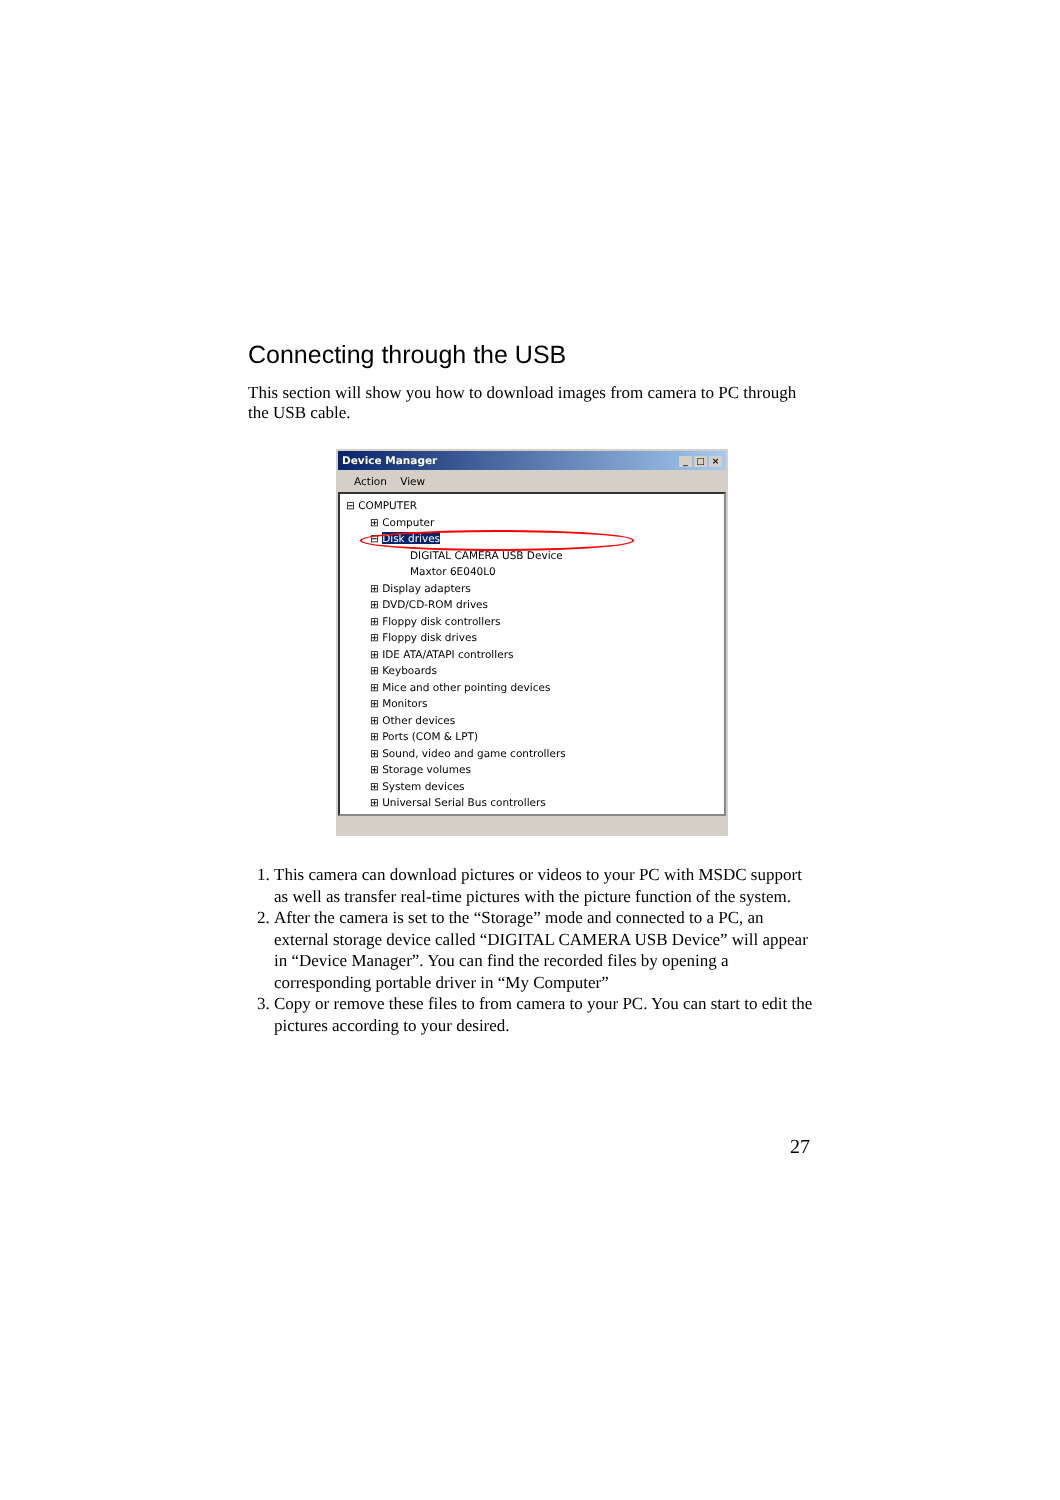Connecting through the USB
This section will show you how to download images from camera to PC through the USB cable.
Device Manager _ □ ×
Action View
⊟ COMPUTER
⊞ Computer
⊟ Disk drives
DIGITAL CAMERA USB Device
Maxtor 6E040L0
⊞ Display adapters
⊞ DVD/CD-ROM drives
⊞ Floppy disk controllers
⊞ Floppy disk drives
⊞ IDE ATA/ATAPI controllers
⊞ Keyboards
⊞ Mice and other pointing devices
⊞ Monitors
⊞ Other devices
⊞ Ports (COM & LPT)
⊞ Sound, video and game controllers
⊞ Storage volumes
⊞ System devices
⊞ Universal Serial Bus controllers
1. This camera can download pictures or videos to your PC with MSDC support as well as transfer real-time pictures with the picture function of the system.
2. After the camera is set to the “Storage” mode and connected to a PC, an external storage device called “DIGITAL CAMERA USB Device” will appear in “Device Manager”. You can find the recorded files by opening a corresponding portable driver in “My Computer”
3. Copy or remove these files to from camera to your PC. You can start to edit the pictures according to your desired.
27